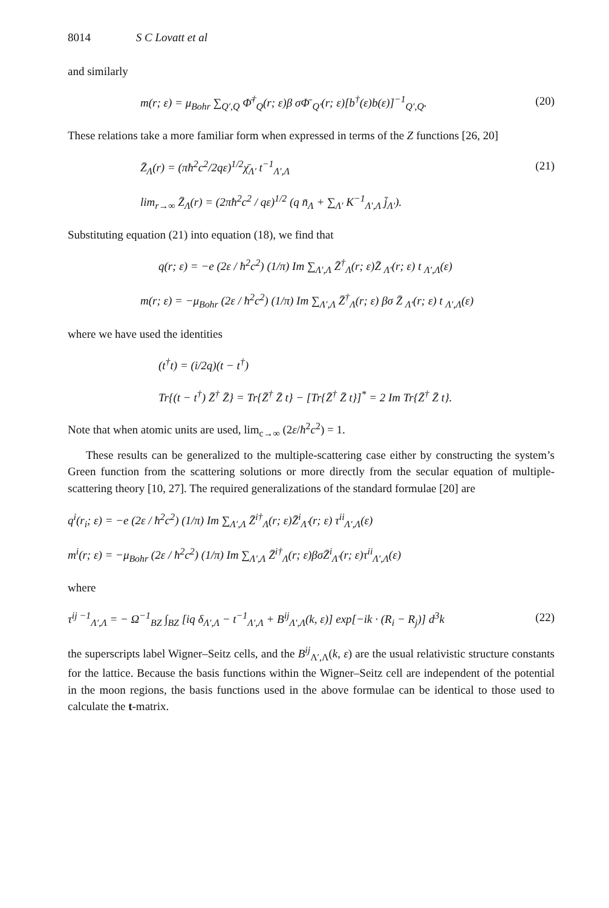8014 S C Lovatt et al
and similarly
m(r; ε) = μ<sub>Bohr</sub> ∑<sub>Q′,Q</sub> Φ̄<sup>†</sup><sub>Q</sub>(r; ε)β σΦ̄ <sub>Q′</sub>(r; ε)[b<sup>†</sup>(ε)b(ε)]<sup>−1</sup><sub>Q′,Q</sub>. (20)
These relations take a more familiar form when expressed in terms of the Z functions [26, 20]
Z̄<sub>Λ</sub>(r) = (πħ<sup>2</sup>c<sup>2</sup>/2qε)<sup>1/2</sup>χ̄<sub>Λ′</sub> t<sup>−1</sup><sub>Λ′,Λ</sub> (21)
lim<sub>r→∞</sub> Z̄<sub>Λ</sub>(r) = (2πħ<sup>2</sup>c<sup>2</sup> / qε)<sup>1/2</sup> (q n̄<sub>Λ</sub> + ∑<sub>Λ′</sub> K<sup>−1</sup><sub>Λ′,Λ</sub> j̄<sub>Λ′</sub>).
Substituting equation (21) into equation (18), we find that
q(r; ε) = −e (2ε / ħ<sup>2</sup>c<sup>2</sup>) (1/π) Im ∑<sub>Λ′,Λ</sub> Z̄<sup>†</sup><sub>Λ</sub>(r; ε)Z̄ <sub>Λ′</sub>(r; ε) t <sub>Λ′,Λ</sub>(ε)
m(r; ε) = −μ<sub>Bohr</sub> (2ε / ħ<sup>2</sup>c<sup>2</sup>) (1/π) Im ∑<sub>Λ′,Λ</sub> Z̄<sup>†</sup><sub>Λ</sub>(r; ε) βσ Z̄ <sub>Λ′</sub>(r; ε) t <sub>Λ′,Λ</sub>(ε)
where we have used the identities
(t<sup>†</sup>t) = (i/2q)(t − t<sup>†</sup>)
Tr{(t − t<sup>†</sup>) Z̄<sup>†</sup> Z̄} = Tr{Z̄<sup>†</sup> Z̄ t} − [Tr{Z̄<sup>†</sup> Z̄ t}]<sup>*</sup> = 2 Im Tr{Z̄<sup>†</sup> Z̄ t}.
Note that when atomic units are used, lim<sub>c→∞</sub> (2ε/ħ<sup>2</sup>c<sup>2</sup>) = 1.
These results can be generalized to the multiple-scattering case either by constructing the system’s Green function from the scattering solutions or more directly from the secular equation of multiple-scattering theory [10, 27]. The required generalizations of the standard formulae [20] are
q<sup>i</sup>(r<sub>i</sub>; ε) = −e (2ε / ħ<sup>2</sup>c<sup>2</sup>) (1/π) Im ∑<sub>Λ′,Λ</sub> Z̄<sup>i†</sup><sub>Λ</sub>(r; ε)Z̄<sup>i</sup><sub>Λ′</sub>(r; ε) τ<sup>ii</sup><sub>Λ′,Λ</sub>(ε)
m<sup>i</sup>(r; ε) = −μ<sub>Bohr</sub> (2ε / ħ<sup>2</sup>c<sup>2</sup>) (1/π) Im ∑<sub>Λ′,Λ</sub> Z̄<sup>i†</sup><sub>Λ</sub>(r; ε)βσZ̄<sup>i</sup><sub>Λ′</sub>(r; ε)τ<sup>ii</sup><sub>Λ′,Λ</sub>(ε)
where
τ<sup>ij −1</sup><sub>Λ′,Λ</sub> = − Ω<sup>−1</sup><sub>BZ</sub> ∫<sub>BZ</sub> [iq δ<sub>Λ′,Λ</sub> − t<sup>−1</sup><sub>Λ′,Λ</sub> + B<sup>ij</sup><sub>Λ′,Λ</sub>(k, ε)] exp[−ik · (R<sub>i</sub> − R<sub>j</sub>)] d<sup>3</sup>k (22)
the superscripts label Wigner–Seitz cells, and the B<sup>ij</sup><sub>Λ′,Λ</sub>(k, ε) are the usual relativistic structure constants for the lattice. Because the basis functions within the Wigner–Seitz cell are independent of the potential in the moon regions, the basis functions used in the above formulae can be identical to those used to calculate the t-matrix.